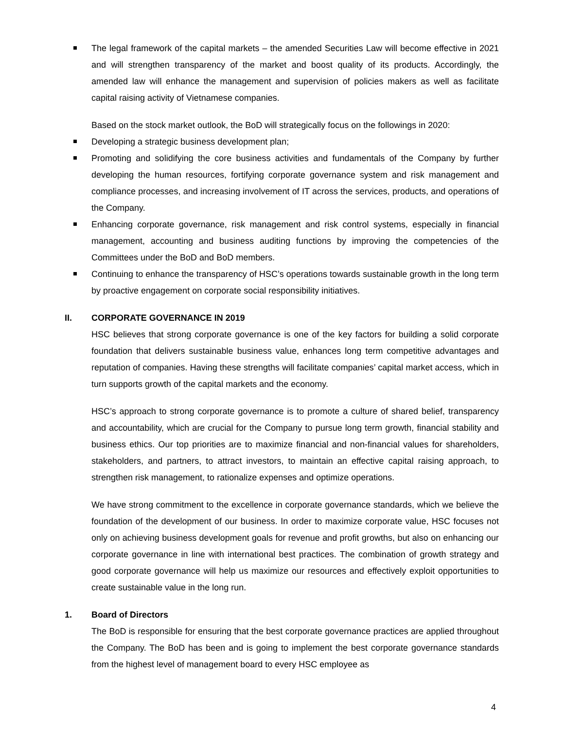The legal framework of the capital markets – the amended Securities Law will become effective in 2021 and will strengthen transparency of the market and boost quality of its products. Accordingly, the amended law will enhance the management and supervision of policies makers as well as facilitate capital raising activity of Vietnamese companies.
Based on the stock market outlook, the BoD will strategically focus on the followings in 2020:
Developing a strategic business development plan;
Promoting and solidifying the core business activities and fundamentals of the Company by further developing the human resources, fortifying corporate governance system and risk management and compliance processes, and increasing involvement of IT across the services, products, and operations of the Company.
Enhancing corporate governance, risk management and risk control systems, especially in financial management, accounting and business auditing functions by improving the competencies of the Committees under the BoD and BoD members.
Continuing to enhance the transparency of HSC’s operations towards sustainable growth in the long term by proactive engagement on corporate social responsibility initiatives.
II. CORPORATE GOVERNANCE IN 2019
HSC believes that strong corporate governance is one of the key factors for building a solid corporate foundation that delivers sustainable business value, enhances long term competitive advantages and reputation of companies. Having these strengths will facilitate companies’ capital market access, which in turn supports growth of the capital markets and the economy.
HSC’s approach to strong corporate governance is to promote a culture of shared belief, transparency and accountability, which are crucial for the Company to pursue long term growth, financial stability and business ethics. Our top priorities are to maximize financial and non-financial values for shareholders, stakeholders, and partners, to attract investors, to maintain an effective capital raising approach, to strengthen risk management, to rationalize expenses and optimize operations.
We have strong commitment to the excellence in corporate governance standards, which we believe the foundation of the development of our business. In order to maximize corporate value, HSC focuses not only on achieving business development goals for revenue and profit growths, but also on enhancing our corporate governance in line with international best practices. The combination of growth strategy and good corporate governance will help us maximize our resources and effectively exploit opportunities to create sustainable value in the long run.
1. Board of Directors
The BoD is responsible for ensuring that the best corporate governance practices are applied throughout the Company. The BoD has been and is going to implement the best corporate governance standards from the highest level of management board to every HSC employee as
4